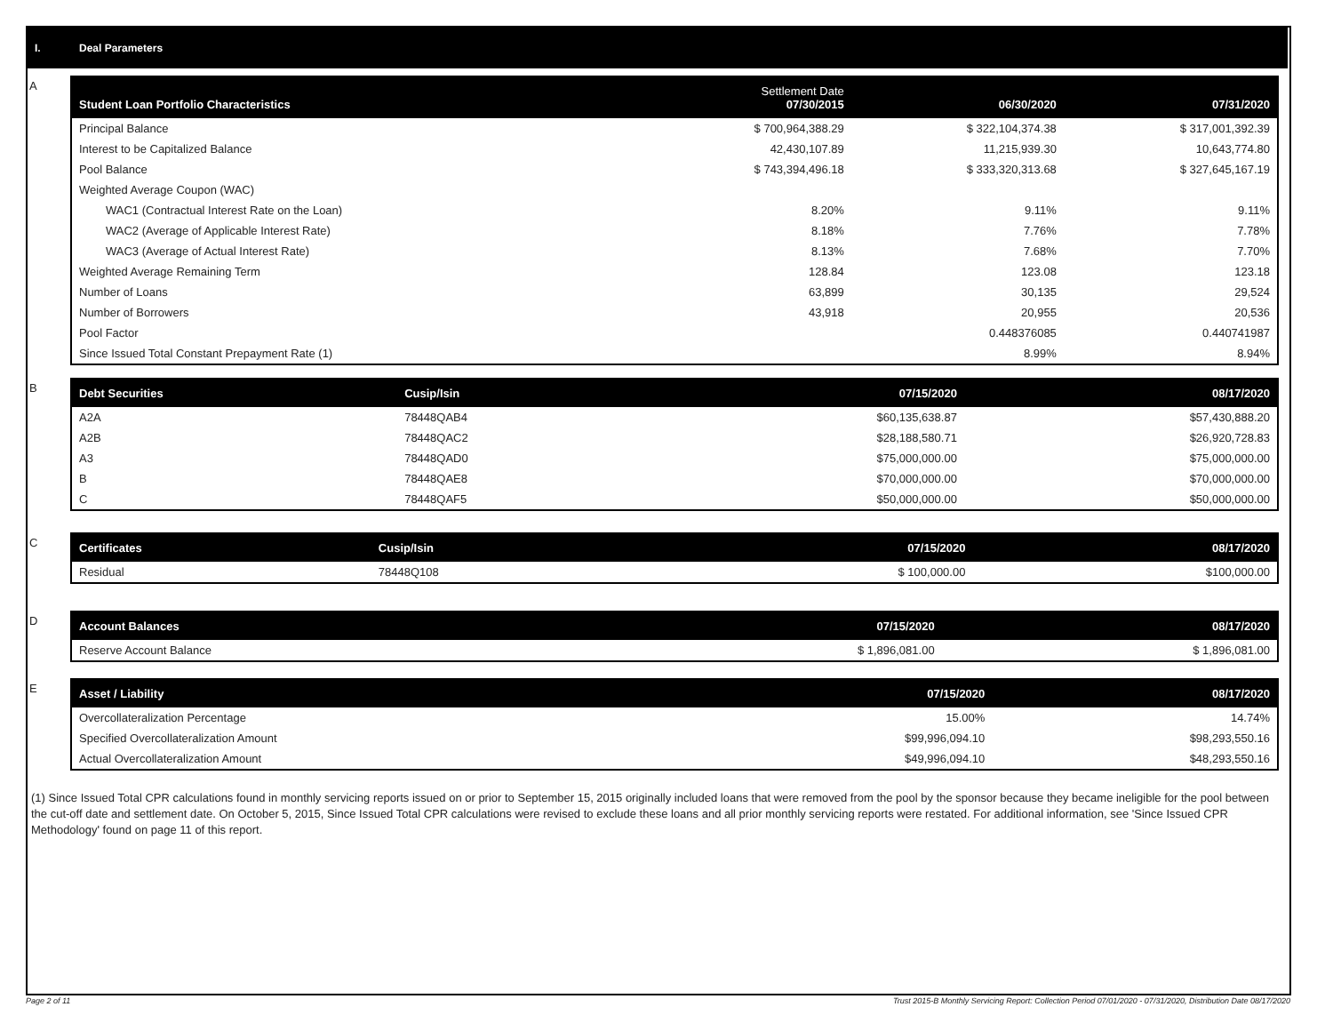I. Deal Parameters
A
| Student Loan Portfolio Characteristics | Settlement Date 07/30/2015 | 06/30/2020 | 07/31/2020 |
| --- | --- | --- | --- |
| Principal Balance | $ 700,964,388.29 | $ 322,104,374.38 | $ 317,001,392.39 |
| Interest to be Capitalized Balance | 42,430,107.89 | 11,215,939.30 | 10,643,774.80 |
| Pool Balance | $ 743,394,496.18 | $ 333,320,313.68 | $ 327,645,167.19 |
| Weighted Average Coupon (WAC) | | | |
| WAC1 (Contractual Interest Rate on the Loan) | 8.20% | 9.11% | 9.11% |
| WAC2 (Average of Applicable Interest Rate) | 8.18% | 7.76% | 7.78% |
| WAC3 (Average of Actual Interest Rate) | 8.13% | 7.68% | 7.70% |
| Weighted Average Remaining Term | 128.84 | 123.08 | 123.18 |
| Number of Loans | 63,899 | 30,135 | 29,524 |
| Number of Borrowers | 43,918 | 20,955 | 20,536 |
| Pool Factor | | 0.448376085 | 0.440741987 |
| Since Issued Total Constant Prepayment Rate (1) | | 8.99% | 8.94% |
B
| Debt Securities | Cusip/Isin | 07/15/2020 | 08/17/2020 |
| --- | --- | --- | --- |
| A2A | 78448QAB4 | $60,135,638.87 | $57,430,888.20 |
| A2B | 78448QAC2 | $28,188,580.71 | $26,920,728.83 |
| A3 | 78448QAD0 | $75,000,000.00 | $75,000,000.00 |
| B | 78448QAE8 | $70,000,000.00 | $70,000,000.00 |
| C | 78448QAF5 | $50,000,000.00 | $50,000,000.00 |
C
| Certificates | Cusip/Isin | 07/15/2020 | 08/17/2020 |
| --- | --- | --- | --- |
| Residual | 78448Q108 | $ 100,000.00 | $100,000.00 |
D
| Account Balances | 07/15/2020 | 08/17/2020 |
| --- | --- | --- |
| Reserve Account Balance | $ 1,896,081.00 | $ 1,896,081.00 |
E
| Asset / Liability | 07/15/2020 | 08/17/2020 |
| --- | --- | --- |
| Overcollateralization Percentage | 15.00% | 14.74% |
| Specified Overcollateralization Amount | $99,996,094.10 | $98,293,550.16 |
| Actual Overcollateralization Amount | $49,996,094.10 | $48,293,550.16 |
(1) Since Issued Total CPR calculations found in monthly servicing reports issued on or prior to September 15, 2015 originally included loans that were removed from the pool by the sponsor because they became ineligible for the pool between the cut-off date and settlement date. On October 5, 2015, Since Issued Total CPR calculations were revised to exclude these loans and all prior monthly servicing reports were restated. For additional information, see 'Since Issued CPR Methodology' found on page 11 of this report.
Page 2 of 11
Trust 2015-B Monthly Servicing Report: Collection Period 07/01/2020 - 07/31/2020, Distribution Date 08/17/2020